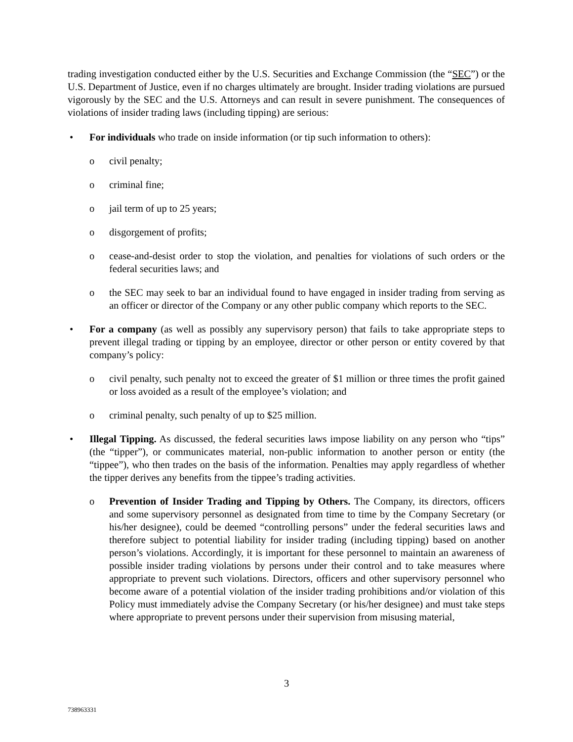trading investigation conducted either by the U.S. Securities and Exchange Commission (the “SEC”) or the U.S. Department of Justice, even if no charges ultimately are brought. Insider trading violations are pursued vigorously by the SEC and the U.S. Attorneys and can result in severe punishment. The consequences of violations of insider trading laws (including tipping) are serious:
• For individuals who trade on inside information (or tip such information to others):
o civil penalty;
o criminal fine;
o jail term of up to 25 years;
o disgorgement of profits;
o cease-and-desist order to stop the violation, and penalties for violations of such orders or the federal securities laws; and
o the SEC may seek to bar an individual found to have engaged in insider trading from serving as an officer or director of the Company or any other public company which reports to the SEC.
• For a company (as well as possibly any supervisory person) that fails to take appropriate steps to prevent illegal trading or tipping by an employee, director or other person or entity covered by that company’s policy:
o civil penalty, such penalty not to exceed the greater of $1 million or three times the profit gained or loss avoided as a result of the employee’s violation; and
o criminal penalty, such penalty of up to $25 million.
• Illegal Tipping. As discussed, the federal securities laws impose liability on any person who “tips” (the “tipper”), or communicates material, non-public information to another person or entity (the “tippee”), who then trades on the basis of the information. Penalties may apply regardless of whether the tipper derives any benefits from the tippee’s trading activities.
o Prevention of Insider Trading and Tipping by Others. The Company, its directors, officers and some supervisory personnel as designated from time to time by the Company Secretary (or his/her designee), could be deemed “controlling persons” under the federal securities laws and therefore subject to potential liability for insider trading (including tipping) based on another person’s violations. Accordingly, it is important for these personnel to maintain an awareness of possible insider trading violations by persons under their control and to take measures where appropriate to prevent such violations. Directors, officers and other supervisory personnel who become aware of a potential violation of the insider trading prohibitions and/or violation of this Policy must immediately advise the Company Secretary (or his/her designee) and must take steps where appropriate to prevent persons under their supervision from misusing material,
3
738963331